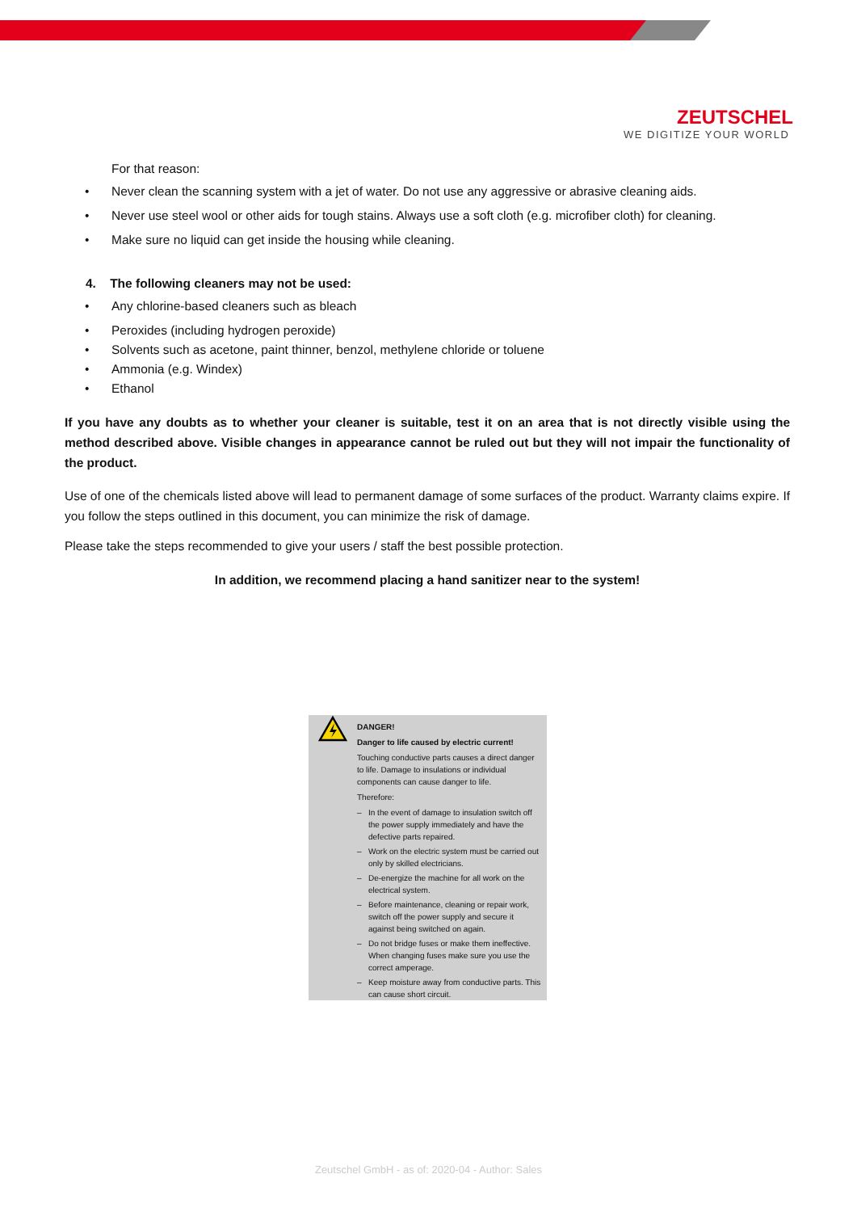ZEUTSCHEL
WE DIGITIZE YOUR WORLD
For that reason:
• Never clean the scanning system with a jet of water. Do not use any aggressive or abrasive cleaning aids.
• Never use steel wool or other aids for tough stains. Always use a soft cloth (e.g. microfiber cloth) for cleaning.
• Make sure no liquid can get inside the housing while cleaning.
4. The following cleaners may not be used:
• Any chlorine-based cleaners such as bleach
• Peroxides (including hydrogen peroxide)
• Solvents such as acetone, paint thinner, benzol, methylene chloride or toluene
• Ammonia (e.g. Windex)
• Ethanol
If you have any doubts as to whether your cleaner is suitable, test it on an area that is not directly visible using the method described above. Visible changes in appearance cannot be ruled out but they will not impair the functionality of the product.
Use of one of the chemicals listed above will lead to permanent damage of some surfaces of the product. Warranty claims expire. If you follow the steps outlined in this document, you can minimize the risk of damage.
Please take the steps recommended to give your users / staff the best possible protection.
In addition, we recommend placing a hand sanitizer near to the system!
DANGER!
Danger to life caused by electric current!
Touching conductive parts causes a direct danger to life. Damage to insulations or individual components can cause danger to life.
Therefore:
– In the event of damage to insulation switch off the power supply immediately and have the defective parts repaired.
– Work on the electric system must be carried out only by skilled electricians.
– De-energize the machine for all work on the electrical system.
– Before maintenance, cleaning or repair work, switch off the power supply and secure it against being switched on again.
– Do not bridge fuses or make them ineffective. When changing fuses make sure you use the correct amperage.
– Keep moisture away from conductive parts. This can cause short circuit.
Zeutschel GmbH - as of: 2020-04 - Author: Sales